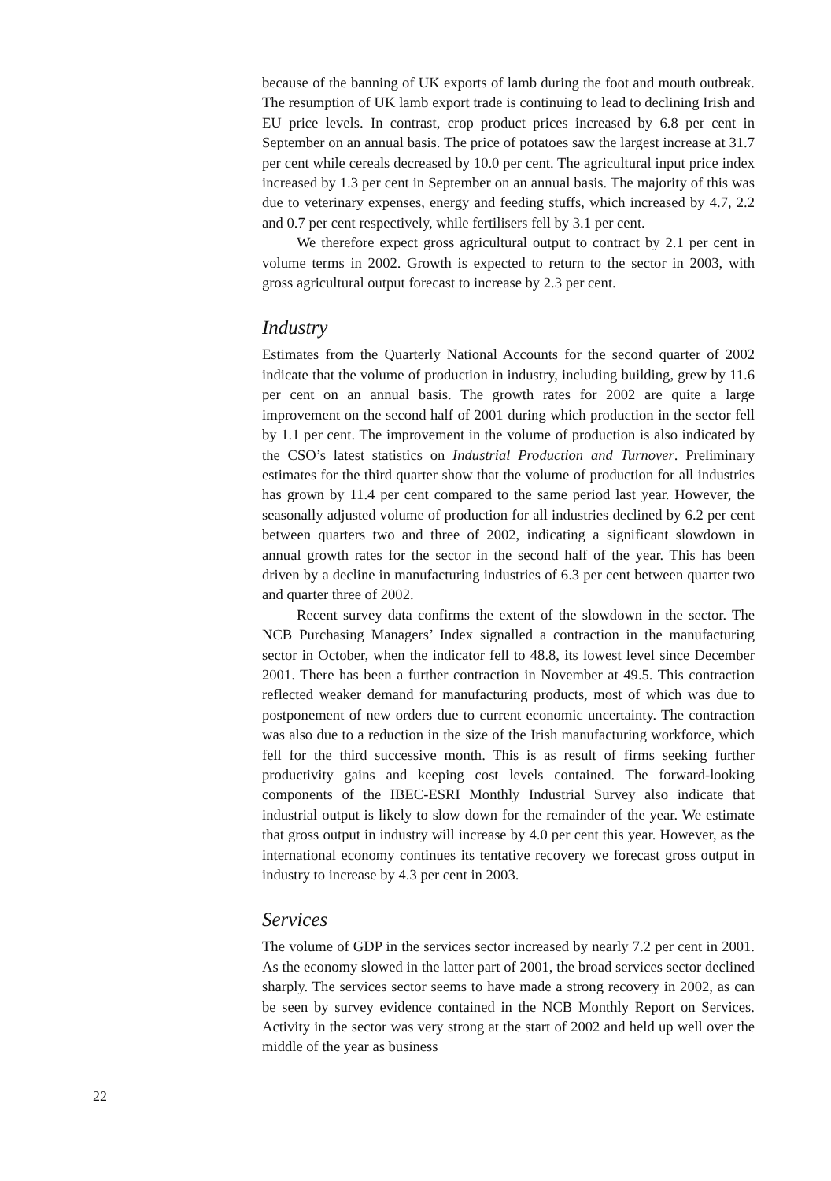because of the banning of UK exports of lamb during the foot and mouth outbreak. The resumption of UK lamb export trade is continuing to lead to declining Irish and EU price levels. In contrast, crop product prices increased by 6.8 per cent in September on an annual basis. The price of potatoes saw the largest increase at 31.7 per cent while cereals decreased by 10.0 per cent. The agricultural input price index increased by 1.3 per cent in September on an annual basis. The majority of this was due to veterinary expenses, energy and feeding stuffs, which increased by 4.7, 2.2 and 0.7 per cent respectively, while fertilisers fell by 3.1 per cent.
We therefore expect gross agricultural output to contract by 2.1 per cent in volume terms in 2002. Growth is expected to return to the sector in 2003, with gross agricultural output forecast to increase by 2.3 per cent.
Industry
Estimates from the Quarterly National Accounts for the second quarter of 2002 indicate that the volume of production in industry, including building, grew by 11.6 per cent on an annual basis. The growth rates for 2002 are quite a large improvement on the second half of 2001 during which production in the sector fell by 1.1 per cent. The improvement in the volume of production is also indicated by the CSO’s latest statistics on Industrial Production and Turnover. Preliminary estimates for the third quarter show that the volume of production for all industries has grown by 11.4 per cent compared to the same period last year. However, the seasonally adjusted volume of production for all industries declined by 6.2 per cent between quarters two and three of 2002, indicating a significant slowdown in annual growth rates for the sector in the second half of the year. This has been driven by a decline in manufacturing industries of 6.3 per cent between quarter two and quarter three of 2002.
Recent survey data confirms the extent of the slowdown in the sector. The NCB Purchasing Managers’ Index signalled a contraction in the manufacturing sector in October, when the indicator fell to 48.8, its lowest level since December 2001. There has been a further contraction in November at 49.5. This contraction reflected weaker demand for manufacturing products, most of which was due to postponement of new orders due to current economic uncertainty. The contraction was also due to a reduction in the size of the Irish manufacturing workforce, which fell for the third successive month. This is as result of firms seeking further productivity gains and keeping cost levels contained. The forward-looking components of the IBEC-ESRI Monthly Industrial Survey also indicate that industrial output is likely to slow down for the remainder of the year. We estimate that gross output in industry will increase by 4.0 per cent this year. However, as the international economy continues its tentative recovery we forecast gross output in industry to increase by 4.3 per cent in 2003.
Services
The volume of GDP in the services sector increased by nearly 7.2 per cent in 2001. As the economy slowed in the latter part of 2001, the broad services sector declined sharply. The services sector seems to have made a strong recovery in 2002, as can be seen by survey evidence contained in the NCB Monthly Report on Services. Activity in the sector was very strong at the start of 2002 and held up well over the middle of the year as business
22